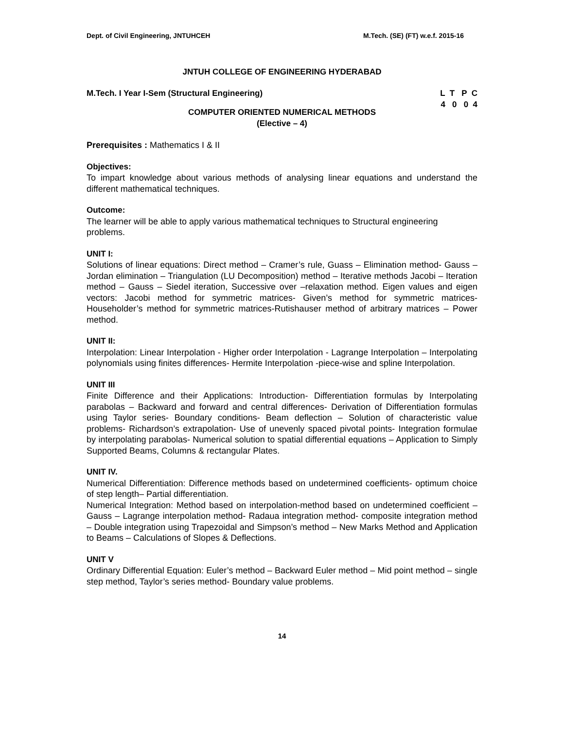Dept. of Civil Engineering, JNTUHCEH M.Tech. (SE) (FT) w.e.f. 2015-16
JNTUH COLLEGE OF ENGINEERING HYDERABAD
M.Tech. I Year I-Sem (Structural Engineering) L T P C
4 0 0 4
COMPUTER ORIENTED NUMERICAL METHODS
(Elective – 4)
Prerequisites : Mathematics I & II
Objectives:
To impart knowledge about various methods of analysing linear equations and understand the different mathematical techniques.
Outcome:
The learner will be able to apply various mathematical techniques to Structural engineering problems.
UNIT I:
Solutions of linear equations: Direct method – Cramer’s rule, Guass – Elimination method- Gauss – Jordan elimination – Triangulation (LU Decomposition) method – Iterative methods Jacobi – Iteration method – Gauss – Siedel iteration, Successive over –relaxation method. Eigen values and eigen vectors: Jacobi method for symmetric matrices- Given’s method for symmetric matrices-Householder’s method for symmetric matrices-Rutishauser method of arbitrary matrices – Power method.
UNIT II:
Interpolation: Linear Interpolation - Higher order Interpolation - Lagrange Interpolation – Interpolating polynomials using finites differences- Hermite Interpolation -piece-wise and spline Interpolation.
UNIT III
Finite Difference and their Applications: Introduction- Differentiation formulas by Interpolating parabolas – Backward and forward and central differences- Derivation of Differentiation formulas using Taylor series- Boundary conditions- Beam deflection – Solution of characteristic value problems- Richardson’s extrapolation- Use of unevenly spaced pivotal points- Integration formulae by interpolating parabolas- Numerical solution to spatial differential equations – Application to Simply Supported Beams, Columns & rectangular Plates.
UNIT IV.
Numerical Differentiation: Difference methods based on undetermined coefficients- optimum choice of step length– Partial differentiation.
Numerical Integration: Method based on interpolation-method based on undetermined coefficient – Gauss – Lagrange interpolation method- Radaua integration method- composite integration method – Double integration using Trapezoidal and Simpson’s method – New Marks Method and Application to Beams – Calculations of Slopes & Deflections.
UNIT V
Ordinary Differential Equation: Euler’s method – Backward Euler method – Mid point method – single step method, Taylor’s series method- Boundary value problems.
14